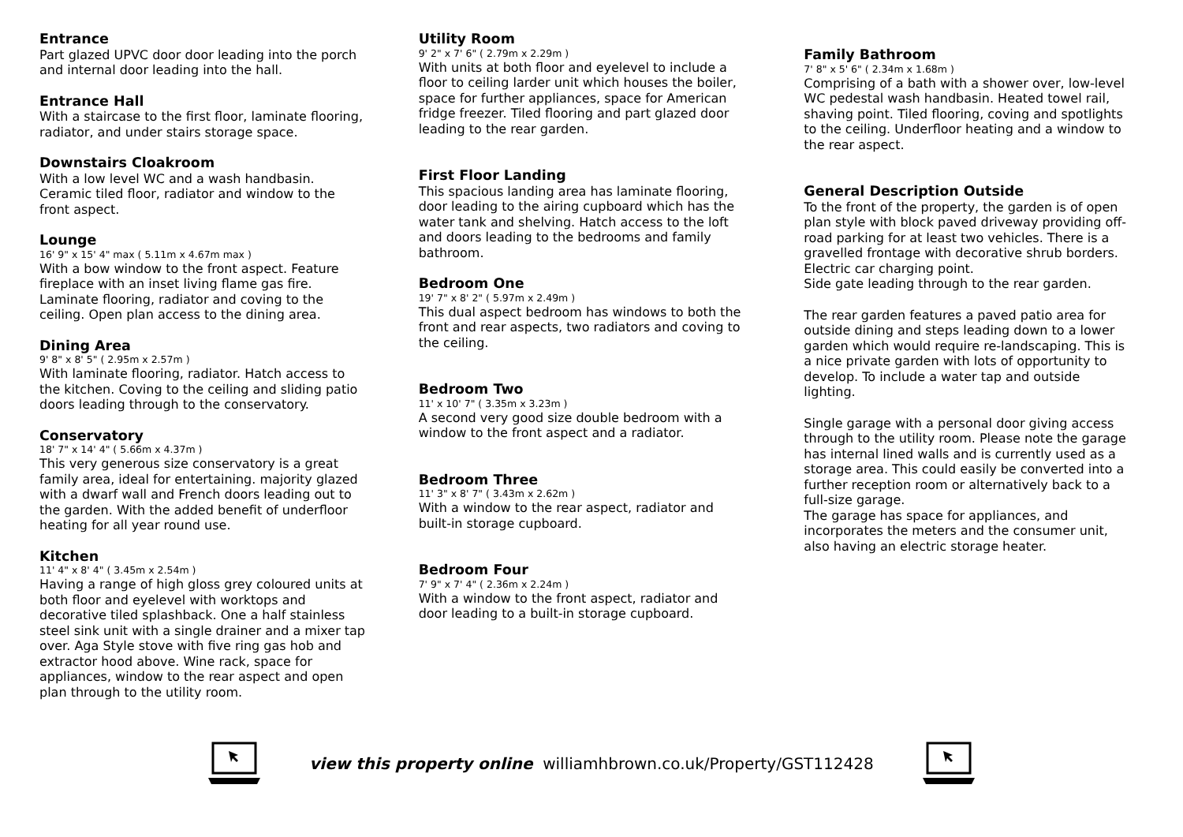Entrance
Part glazed UPVC door door leading into the porch and internal door leading into the hall.
Entrance Hall
With a staircase to the first floor, laminate flooring, radiator, and under stairs storage space.
Downstairs Cloakroom
With a low level WC and a wash handbasin. Ceramic tiled floor, radiator and window to the front aspect.
Lounge
16' 9" x 15' 4" max ( 5.11m x 4.67m max )
With a bow window to the front aspect. Feature fireplace with an inset living flame gas fire. Laminate flooring, radiator and coving to the ceiling. Open plan access to the dining area.
Dining Area
9' 8" x 8' 5" ( 2.95m x 2.57m )
With laminate flooring, radiator. Hatch access to the kitchen. Coving to the ceiling and sliding patio doors leading through to the conservatory.
Conservatory
18' 7" x 14' 4" ( 5.66m x 4.37m )
This very generous size conservatory is a great family area, ideal for entertaining. majority glazed with a dwarf wall and French doors leading out to the garden. With the added benefit of underfloor heating for all year round use.
Kitchen
11' 4" x 8' 4" ( 3.45m x 2.54m )
Having a range of high gloss grey coloured units at both floor and eyelevel with worktops and decorative tiled splashback. One a half stainless steel sink unit with a single drainer and a mixer tap over. Aga Style stove with five ring gas hob and extractor hood above. Wine rack, space for appliances, window to the rear aspect and open plan through to the utility room.
Utility Room
9' 2" x 7' 6" ( 2.79m x 2.29m )
With units at both floor and eyelevel to include a floor to ceiling larder unit which houses the boiler, space for further appliances, space for American fridge freezer. Tiled flooring and part glazed door leading to the rear garden.
First Floor Landing
This spacious landing area has laminate flooring, door leading to the airing cupboard which has the water tank and shelving. Hatch access to the loft and doors leading to the bedrooms and family bathroom.
Bedroom One
19' 7" x 8' 2" ( 5.97m x 2.49m )
This dual aspect bedroom has windows to both the front and rear aspects, two radiators and coving to the ceiling.
Bedroom Two
11' x 10' 7" ( 3.35m x 3.23m )
A second very good size double bedroom with a window to the front aspect and a radiator.
Bedroom Three
11' 3" x 8' 7" ( 3.43m x 2.62m )
With a window to the rear aspect, radiator and built-in storage cupboard.
Bedroom Four
7' 9" x 7' 4" ( 2.36m x 2.24m )
With a window to the front aspect, radiator and door leading to a built-in storage cupboard.
Family Bathroom
7' 8" x 5' 6" ( 2.34m x 1.68m )
Comprising of a bath with a shower over, low-level WC pedestal wash handbasin. Heated towel rail, shaving point. Tiled flooring, coving and spotlights to the ceiling. Underfloor heating and a window to the rear aspect.
General Description Outside
To the front of the property, the garden is of open plan style with block paved driveway providing off-road parking for at least two vehicles. There is a gravelled frontage with decorative shrub borders. Electric car charging point.
Side gate leading through to the rear garden.
The rear garden features a paved patio area for outside dining and steps leading down to a lower garden which would require re-landscaping. This is a nice private garden with lots of opportunity to develop. To include a water tap and outside lighting.
Single garage with a personal door giving access through to the utility room. Please note the garage has internal lined walls and is currently used as a storage area. This could easily be converted into a further reception room or alternatively back to a full-size garage.
The garage has space for appliances, and incorporates the meters and the consumer unit, also having an electric storage heater.
view this property online williamhbrown.co.uk/Property/GST112428